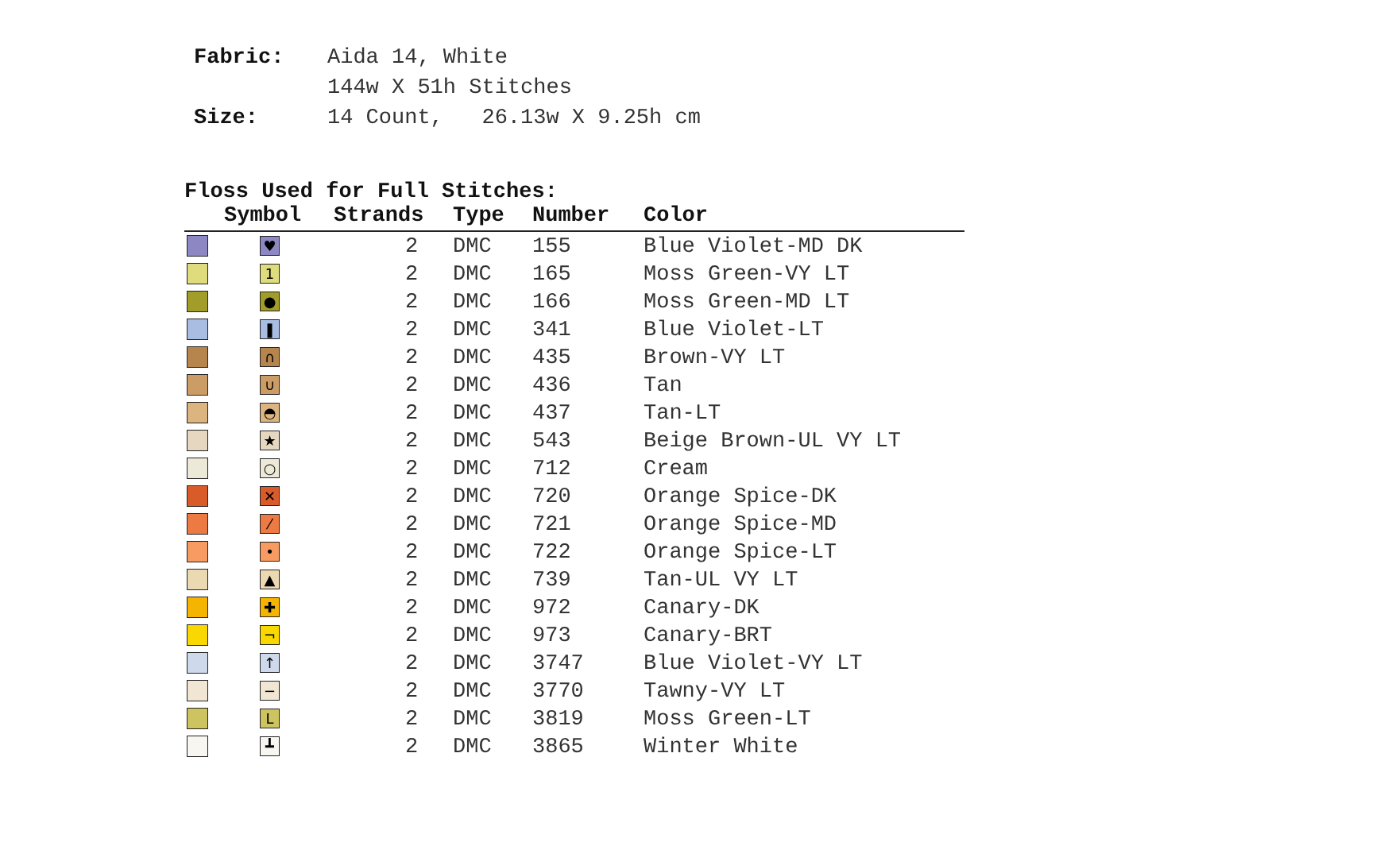| Fabric: | Aida 14, White |
| | 144w X 51h Stitches |
| Size: | 14 Count, 26.13w X 9.25h cm |
Floss Used for Full Stitches:
| | Symbol | Strands | Type | Number | Color |
| --- | --- | --- | --- | --- | --- |
| | ♥ | 2 | DMC | 155 | Blue Violet-MD DK |
| | 1 | 2 | DMC | 165 | Moss Green-VY LT |
| | ● | 2 | DMC | 166 | Moss Green-MD LT |
| | ❚ | 2 | DMC | 341 | Blue Violet-LT |
| | ∩ | 2 | DMC | 435 | Brown-VY LT |
| | ∪ | 2 | DMC | 436 | Tan |
| | ◓ | 2 | DMC | 437 | Tan-LT |
| | ★ | 2 | DMC | 543 | Beige Brown-UL VY LT |
| | ○ | 2 | DMC | 712 | Cream |
| | ✕ | 2 | DMC | 720 | Orange Spice-DK |
| | ⁄ | 2 | DMC | 721 | Orange Spice-MD |
| | • | 2 | DMC | 722 | Orange Spice-LT |
| | ▲ | 2 | DMC | 739 | Tan-UL VY LT |
| | ✚ | 2 | DMC | 972 | Canary-DK |
| | ¬ | 2 | DMC | 973 | Canary-BRT |
| | ↑ | 2 | DMC | 3747 | Blue Violet-VY LT |
| | − | 2 | DMC | 3770 | Tawny-VY LT |
| | L | 2 | DMC | 3819 | Moss Green-LT |
| | ┻ | 2 | DMC | 3865 | Winter White |